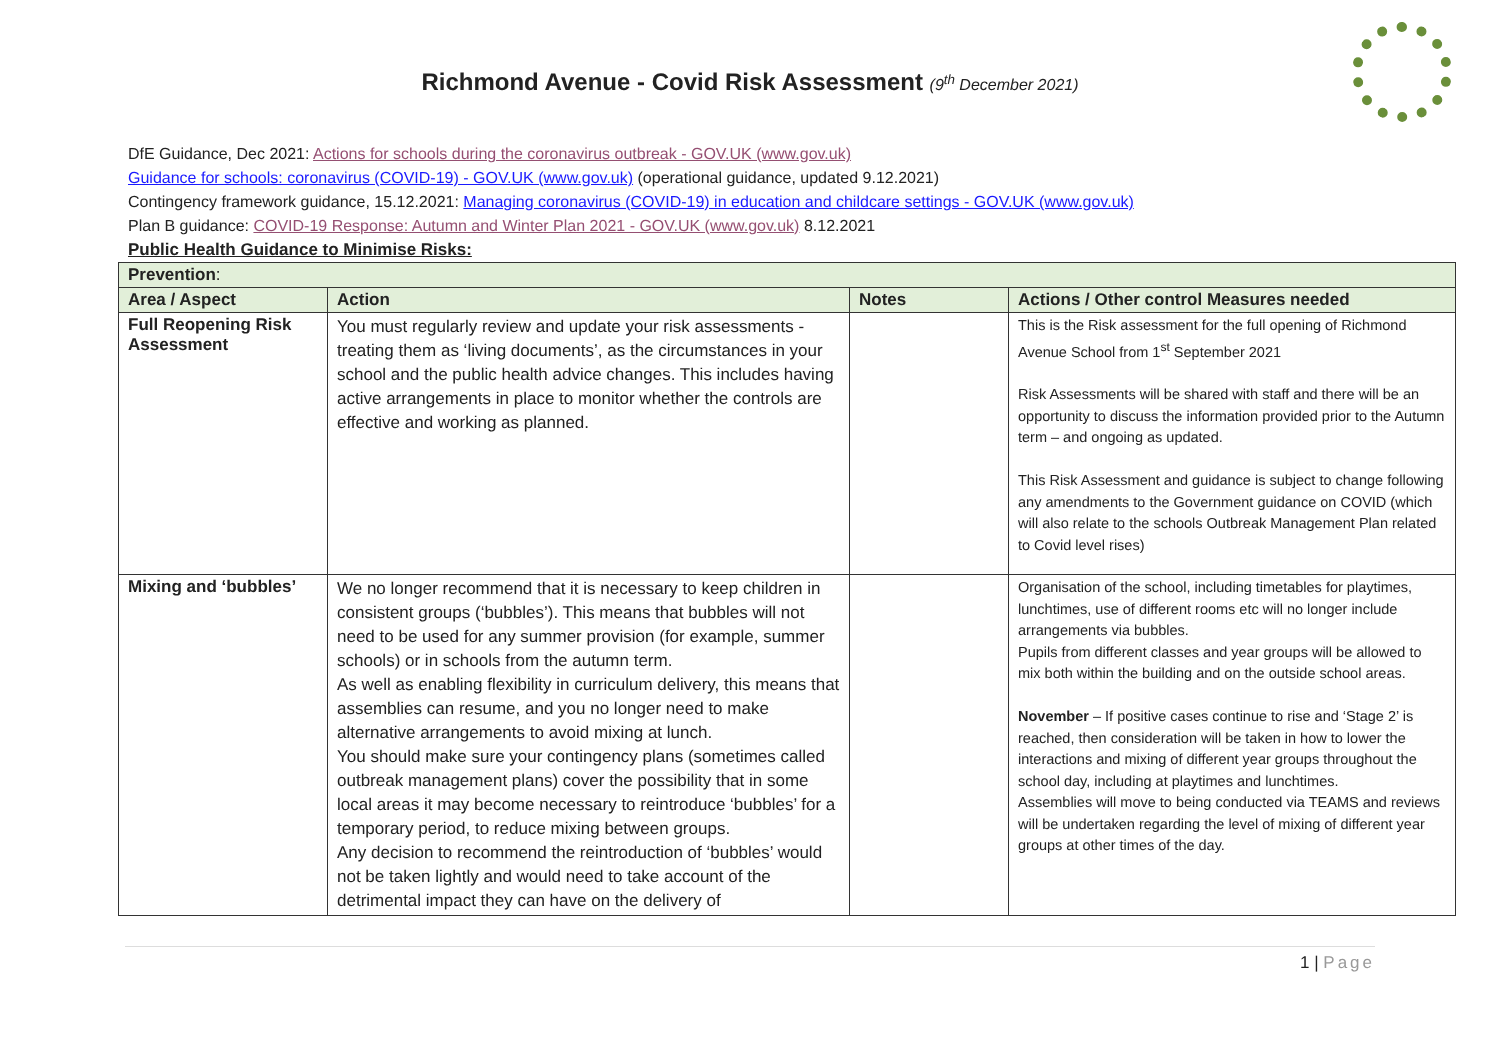Richmond Avenue - Covid Risk Assessment (9<sup>th</sup> December 2021)
DfE Guidance, Dec 2021: Actions for schools during the coronavirus outbreak - GOV.UK (www.gov.uk)
Guidance for schools: coronavirus (COVID-19) - GOV.UK (www.gov.uk) (operational guidance, updated 9.12.2021)
Contingency framework guidance, 15.12.2021: Managing coronavirus (COVID-19) in education and childcare settings - GOV.UK (www.gov.uk)
Plan B guidance: COVID-19 Response: Autumn and Winter Plan 2021 - GOV.UK (www.gov.uk) 8.12.2021
Public Health Guidance to Minimise Risks:
| Prevention : | | | |
| Area / Aspect | Action | Notes | Actions / Other control Measures needed |
| Full Reopening Risk Assessment | You must regularly review and update your risk assessments - treating them as ‘living documents’, as the circumstances in your school and the public health advice changes. This includes having active arrangements in place to monitor whether the controls are effective and working as planned. | | This is the Risk assessment for the full opening of Richmond Avenue School from 1<sup>st</sup> September 2021 Risk Assessments will be shared with staff and there will be an opportunity to discuss the information provided prior to the Autumn term – and ongoing as updated. This Risk Assessment and guidance is subject to change following any amendments to the Government guidance on COVID (which will also relate to the schools Outbreak Management Plan related to Covid level rises) |
| Mixing and ‘bubbles’ | We no longer recommend that it is necessary to keep children in consistent groups (‘bubbles’). This means that bubbles will not need to be used for any summer provision (for example, summer schools) or in schools from the autumn term. As well as enabling flexibility in curriculum delivery, this means that assemblies can resume, and you no longer need to make alternative arrangements to avoid mixing at lunch. You should make sure your contingency plans (sometimes called outbreak management plans) cover the possibility that in some local areas it may become necessary to reintroduce ‘bubbles’ for a temporary period, to reduce mixing between groups. Any decision to recommend the reintroduction of ‘bubbles’ would not be taken lightly and would need to take account of the detrimental impact they can have on the delivery of | | Organisation of the school, including timetables for playtimes, lunchtimes, use of different rooms etc will no longer include arrangements via bubbles. Pupils from different classes and year groups will be allowed to mix both within the building and on the outside school areas. November – If positive cases continue to rise and ‘Stage 2’ is reached, then consideration will be taken in how to lower the interactions and mixing of different year groups throughout the school day, including at playtimes and lunchtimes. Assemblies will move to being conducted via TEAMS and reviews will be undertaken regarding the level of mixing of different year groups at other times of the day. |
1 | Page